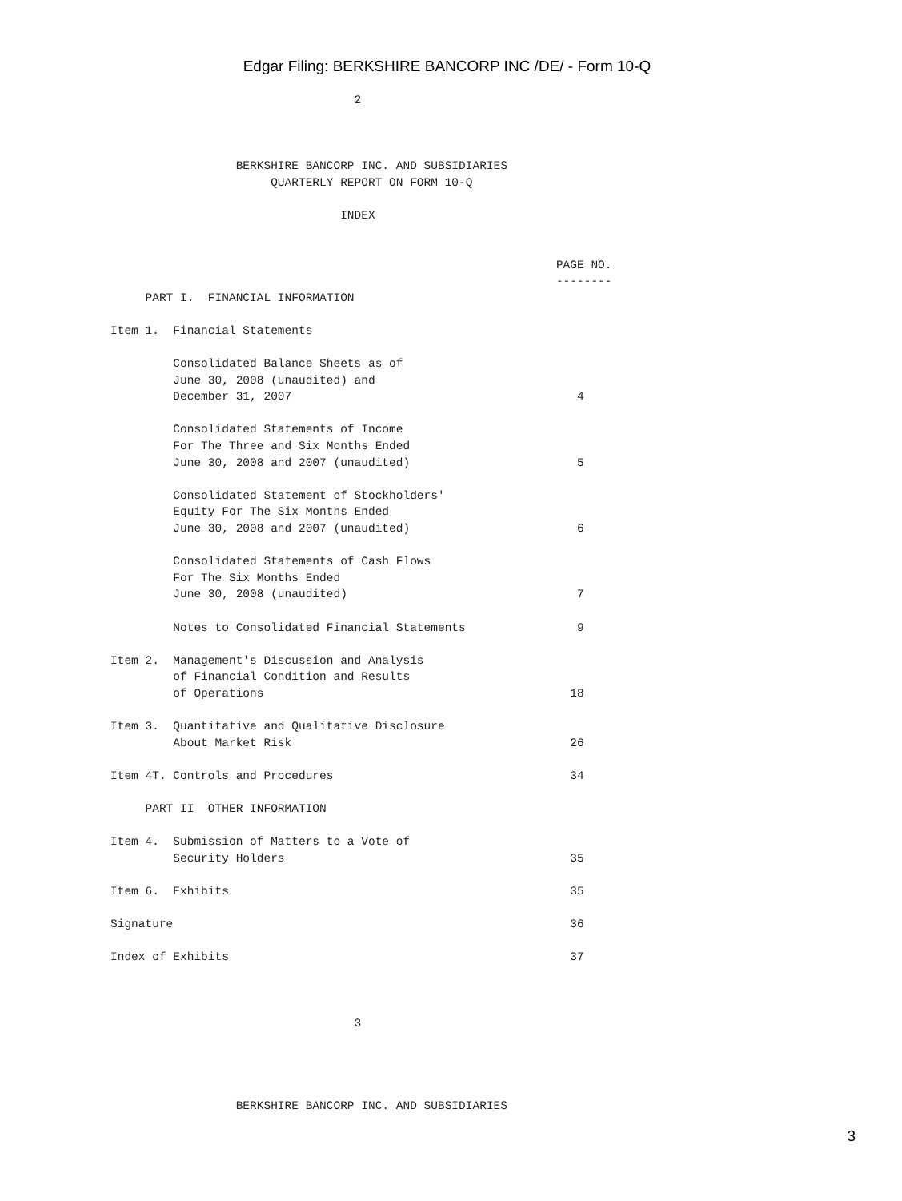Edgar Filing: BERKSHIRE BANCORP INC /DE/ - Form 10-Q
                                   2



                  BERKSHIRE BANCORP INC. AND SUBSIDIARIES
                       QUARTERLY REPORT ON FORM 10-Q

                                 INDEX


                                                                PAGE NO.
                                                                --------
     PART I.  FINANCIAL INFORMATION

Item 1.  Financial Statements

         Consolidated Balance Sheets as of
         June 30, 2008 (unaudited) and
         December 31, 2007                                         4

         Consolidated Statements of Income
         For The Three and Six Months Ended
         June 30, 2008 and 2007 (unaudited)                        5

         Consolidated Statement of Stockholders'
         Equity For The Six Months Ended
         June 30, 2008 and 2007 (unaudited)                        6

         Consolidated Statements of Cash Flows
         For The Six Months Ended
         June 30, 2008 (unaudited)                                 7

         Notes to Consolidated Financial Statements                9

Item 2.  Management's Discussion and Analysis
         of Financial Condition and Results
         of Operations                                            18

Item 3.  Quantitative and Qualitative Disclosure
         About Market Risk                                        26

Item 4T. Controls and Procedures                                  34

     PART II  OTHER INFORMATION

Item 4.  Submission of Matters to a Vote of
         Security Holders                                         35

Item 6.  Exhibits                                                 35

Signature                                                         36

Index of Exhibits                                                 37



                                   3




                  BERKSHIRE BANCORP INC. AND SUBSIDIARIES
3